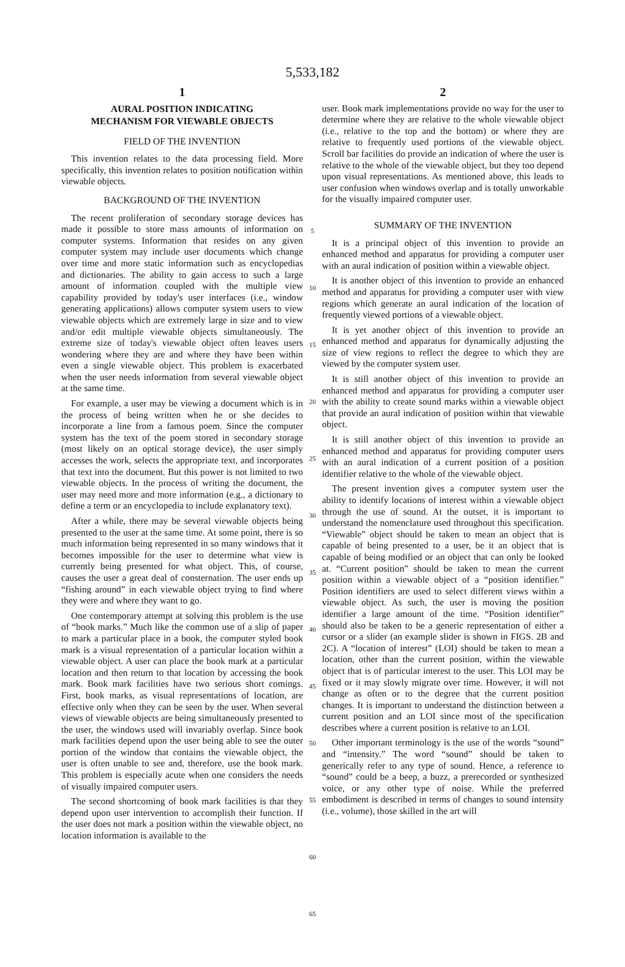5,533,182
1
AURAL POSITION INDICATING
MECHANISM FOR VIEWABLE OBJECTS
FIELD OF THE INVENTION
This invention relates to the data processing field. More specifically, this invention relates to position notification within viewable objects.
BACKGROUND OF THE INVENTION
The recent proliferation of secondary storage devices has made it possible to store mass amounts of information on computer systems. Information that resides on any given computer system may include user documents which change over time and more static information such as encyclopedias and dictionaries. The ability to gain access to such a large amount of information coupled with the multiple view capability provided by today's user interfaces (i.e., window generating applications) allows computer system users to view viewable objects which are extremely large in size and to view and/or edit multiple viewable objects simultaneously. The extreme size of today's viewable object often leaves users wondering where they are and where they have been within even a single viewable object. This problem is exacerbated when the user needs information from several viewable object at the same time.
For example, a user may be viewing a document which is in the process of being written when he or she decides to incorporate a line from a famous poem. Since the computer system has the text of the poem stored in secondary storage (most likely on an optical storage device), the user simply accesses the work, selects the appropriate text, and incorporates that text into the document. But this power is not limited to two viewable objects. In the process of writing the document, the user may need more and more information (e.g., a dictionary to define a term or an encyclopedia to include explanatory text).
After a while, there may be several viewable objects being presented to the user at the same time. At some point, there is so much information being represented in so many windows that it becomes impossible for the user to determine what view is currently being presented for what object. This, of course, causes the user a great deal of consternation. The user ends up “fishing around” in each viewable object trying to find where they were and where they want to go.
One contemporary attempt at solving this problem is the use of “book marks.” Much like the common use of a slip of paper to mark a particular place in a book, the computer styled book mark is a visual representation of a particular location within a viewable object. A user can place the book mark at a particular location and then return to that location by accessing the book mark. Book mark facilities have two serious short comings. First, book marks, as visual representations of location, are effective only when they can be seen by the user. When several views of viewable objects are being simultaneously presented to the user, the windows used will invariably overlap. Since book mark facilities depend upon the user being able to see the outer portion of the window that contains the viewable object, the user is often unable to see and, therefore, use the book mark. This problem is especially acute when one considers the needs of visually impaired computer users.
The second shortcoming of book mark facilities is that they depend upon user intervention to accomplish their function. If the user does not mark a position within the viewable object, no location information is available to the
5
10
15
20
25
30
35
40
45
50
55
60
65
2
user. Book mark implementations provide no way for the user to determine where they are relative to the whole viewable object (i.e., relative to the top and the bottom) or where they are relative to frequently used portions of the viewable object. Scroll bar facilities do provide an indication of where the user is relative to the whole of the viewable object, but they too depend upon visual representations. As mentioned above, this leads to user confusion when windows overlap and is totally unworkable for the visually impaired computer user.
SUMMARY OF THE INVENTION
It is a principal object of this invention to provide an enhanced method and apparatus for providing a computer user with an aural indication of position within a viewable object.
It is another object of this invention to provide an enhanced method and apparatus for providing a computer user with view regions which generate an aural indication of the location of frequently viewed portions of a viewable object.
It is yet another object of this invention to provide an enhanced method and apparatus for dynamically adjusting the size of view regions to reflect the degree to which they are viewed by the computer system user.
It is still another object of this invention to provide an enhanced method and apparatus for providing a computer user with the ability to create sound marks within a viewable object that provide an aural indication of position within that viewable object.
It is still another object of this invention to provide an enhanced method and apparatus for providing computer users with an aural indication of a current position of a position identifier relative to the whole of the viewable object.
The present invention gives a computer system user the ability to identify locations of interest within a viewable object through the use of sound. At the outset, it is important to understand the nomenclature used throughout this specification. “Viewable” object should be taken to mean an object that is capable of being presented to a user, be it an object that is capable of being modified or an object that can only be looked at. “Current position” should be taken to mean the current position within a viewable object of a “position identifier.” Position identifiers are used to select different views within a viewable object. As such, the user is moving the position identifier a large amount of the time. “Position identifier” should also be taken to be a generic representation of either a cursor or a slider (an example slider is shown in FIGS. 2B and 2C). A “location of interest” (LOI) should be taken to mean a location, other than the current position, within the viewable object that is of particular interest to the user. This LOI may be fixed or it may slowly migrate over time. However, it will not change as often or to the degree that the current position changes. It is important to understand the distinction between a current position and an LOI since most of the specification describes where a current position is relative to an LOI.
Other important terminology is the use of the words “sound” and “intensity.” The word “sound” should be taken to generically refer to any type of sound. Hence, a reference to “sound” could be a beep, a buzz, a prerecorded or synthesized voice, or any other type of noise. While the preferred embodiment is described in terms of changes to sound intensity (i.e., volume), those skilled in the art will